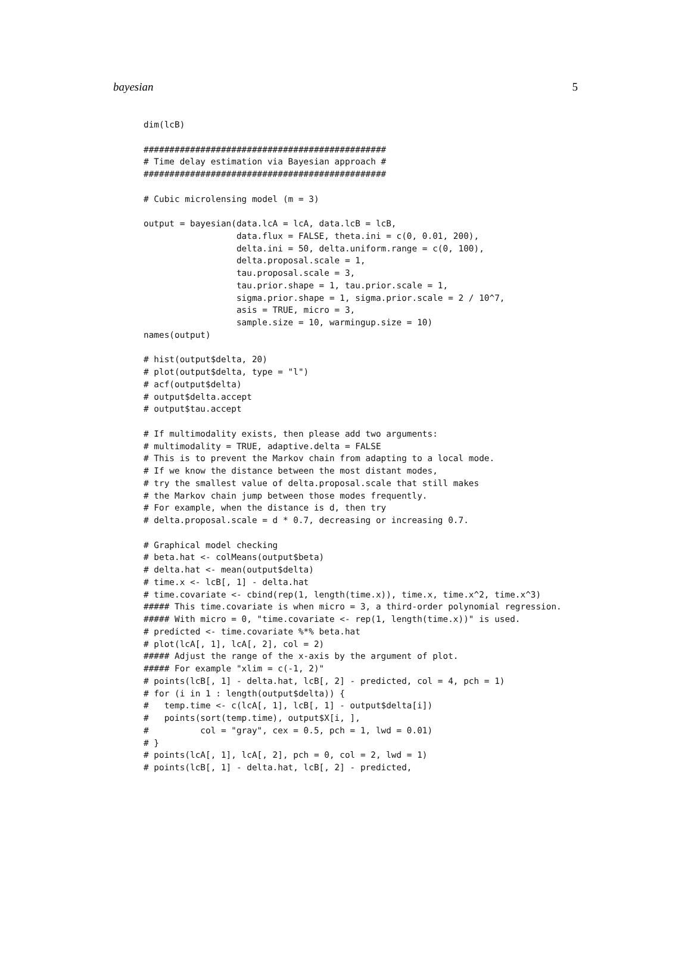bayesian 5
dim(lcB)

###############################################
# Time delay estimation via Bayesian approach #
###############################################

# Cubic microlensing model (m = 3)

output = bayesian(data.lcA = lcA, data.lcB = lcB,
                  data.flux = FALSE, theta.ini = c(0, 0.01, 200),
                  delta.ini = 50, delta.uniform.range = c(0, 100),
                  delta.proposal.scale = 1,
                  tau.proposal.scale = 3,
                  tau.prior.shape = 1, tau.prior.scale = 1,
                  sigma.prior.shape = 1, sigma.prior.scale = 2 / 10^7,
                  asis = TRUE, micro = 3,
                  sample.size = 10, warmingup.size = 10)
names(output)

# hist(output$delta, 20)
# plot(output$delta, type = "l")
# acf(output$delta)
# output$delta.accept
# output$tau.accept

# If multimodality exists, then please add two arguments:
# multimodality = TRUE, adaptive.delta = FALSE
# This is to prevent the Markov chain from adapting to a local mode.
# If we know the distance between the most distant modes,
# try the smallest value of delta.proposal.scale that still makes
# the Markov chain jump between those modes frequently.
# For example, when the distance is d, then try
# delta.proposal.scale = d * 0.7, decreasing or increasing 0.7.

# Graphical model checking
# beta.hat <- colMeans(output$beta)
# delta.hat <- mean(output$delta)
# time.x <- lcB[, 1] - delta.hat
# time.covariate <- cbind(rep(1, length(time.x)), time.x, time.x^2, time.x^3)
##### This time.covariate is when micro = 3, a third-order polynomial regression.
##### With micro = 0, "time.covariate <- rep(1, length(time.x))" is used.
# predicted <- time.covariate %*% beta.hat
# plot(lcA[, 1], lcA[, 2], col = 2)
##### Adjust the range of the x-axis by the argument of plot.
##### For example "xlim = c(-1, 2)"
# points(lcB[, 1] - delta.hat, lcB[, 2] - predicted, col = 4, pch = 1)
# for (i in 1 : length(output$delta)) {
#   temp.time <- c(lcA[, 1], lcB[, 1] - output$delta[i])
#   points(sort(temp.time), output$X[i, ],
#          col = "gray", cex = 0.5, pch = 1, lwd = 0.01)
# }
# points(lcA[, 1], lcA[, 2], pch = 0, col = 2, lwd = 1)
# points(lcB[, 1] - delta.hat, lcB[, 2] - predicted,